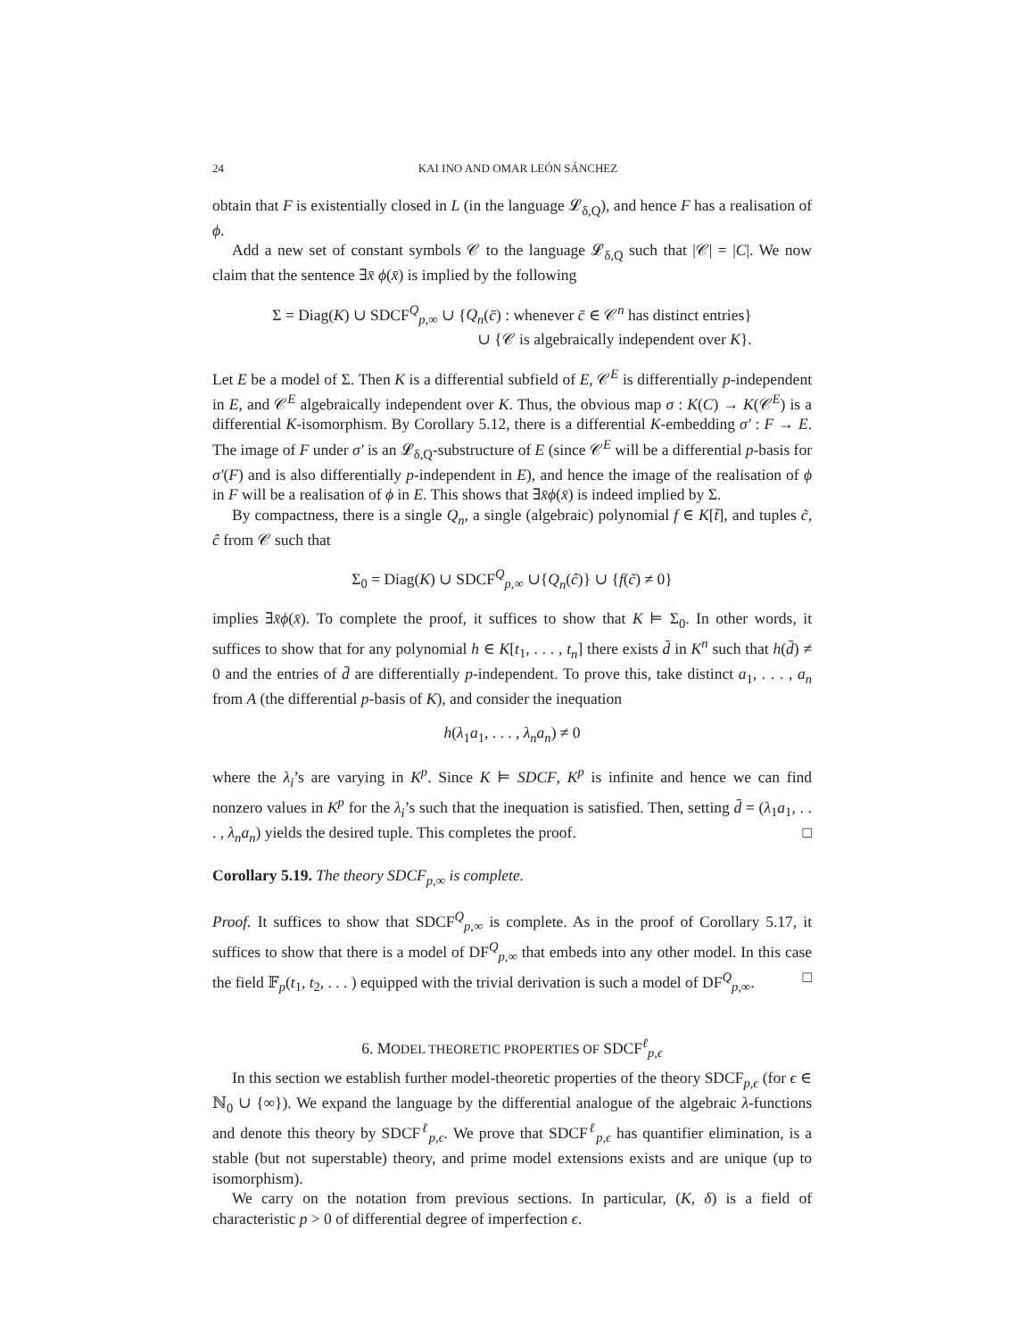24 KAI INO AND OMAR LEÓN SÁNCHEZ
obtain that F is existentially closed in L (in the language 𝓛<sub>δ,Q</sub>), and hence F has a realisation of ϕ.
Add a new set of constant symbols 𝒞 to the language 𝓛<sub>δ,Q</sub> such that |𝒞| = |C|. We now claim that the sentence ∃x̄ ϕ(x̄) is implied by the following
Σ = Diag(K) ∪ SDCF<sup>Q</sup><sub>p,∞</sub> ∪ {Q<sub>n</sub>(c̄) : whenever c̄ ∈ 𝒞<sup>n</sup> has distinct entries}
∪ {𝒞 is algebraically independent over K}.
Let E be a model of Σ. Then K is a differential subfield of E, 𝒞<sup>E</sup> is differentially p-independent in E, and 𝒞<sup>E</sup> algebraically independent over K. Thus, the obvious map σ : K(C) → K(𝒞<sup>E</sup>) is a differential K-isomorphism. By Corollary 5.12, there is a differential K-embedding σ′ : F → E. The image of F under σ′ is an 𝓛<sub>δ,Q</sub>-substructure of E (since 𝒞<sup>E</sup> will be a differential p-basis for σ′(F) and is also differentially p-independent in E), and hence the image of the realisation of ϕ in F will be a realisation of ϕ in E. This shows that ∃x̄ϕ(x̄) is indeed implied by Σ.
By compactness, there is a single Q<sub>n</sub>, a single (algebraic) polynomial f ∈ K[t̃], and tuples c̃, ĉ from 𝒞 such that
Σ<sub>0</sub> = Diag(K) ∪ SDCF<sup>Q</sup><sub>p,∞</sub> ∪{Q<sub>n</sub>(ĉ)} ∪ {f(c̃) ≠ 0}
implies ∃x̄ϕ(x̄). To complete the proof, it suffices to show that K ⊨ Σ<sub>0</sub>. In other words, it suffices to show that for any polynomial h ∈ K[t<sub>1</sub>, . . . , t<sub>n</sub>] there exists d̄ in K<sup>n</sup> such that h(d̄) ≠ 0 and the entries of d̄ are differentially p-independent. To prove this, take distinct a<sub>1</sub>, . . . , a<sub>n</sub> from A (the differential p-basis of K), and consider the inequation
h(λ<sub>1</sub>a<sub>1</sub>, . . . , λ<sub>n</sub>a<sub>n</sub>) ≠ 0
where the λ<sub>i</sub>’s are varying in K<sup>p</sup>. Since K ⊨ SDCF, K<sup>p</sup> is infinite and hence we can find nonzero values in K<sup>p</sup> for the λ<sub>i</sub>’s such that the inequation is satisfied. Then, setting d̄ = (λ<sub>1</sub>a<sub>1</sub>, . . . , λ<sub>n</sub>a<sub>n</sub>) yields the desired tuple. This completes the proof. □
Corollary 5.19. The theory SDCF<sub>p,∞</sub> is complete.
Proof. It suffices to show that SDCF<sup>Q</sup><sub>p,∞</sub> is complete. As in the proof of Corollary 5.17, it suffices to show that there is a model of DF<sup>Q</sup><sub>p,∞</sub> that embeds into any other model. In this case the field 𝔽<sub>p</sub>(t<sub>1</sub>, t<sub>2</sub>, . . . ) equipped with the trivial derivation is such a model of DF<sup>Q</sup><sub>p,∞</sub>. □
6. MODEL THEORETIC PROPERTIES OF SDCF<sup>ℓ</sup><sub>p,ϵ</sub>
In this section we establish further model-theoretic properties of the theory SDCF<sub>p,ϵ</sub> (for ϵ ∈ ℕ<sub>0</sub> ∪ {∞}). We expand the language by the differential analogue of the algebraic λ-functions and denote this theory by SDCF<sup>ℓ</sup><sub>p,ϵ</sub>. We prove that SDCF<sup>ℓ</sup><sub>p,ϵ</sub> has quantifier elimination, is a stable (but not superstable) theory, and prime model extensions exists and are unique (up to isomorphism).
We carry on the notation from previous sections. In particular, (K, δ) is a field of characteristic p > 0 of differential degree of imperfection ϵ.